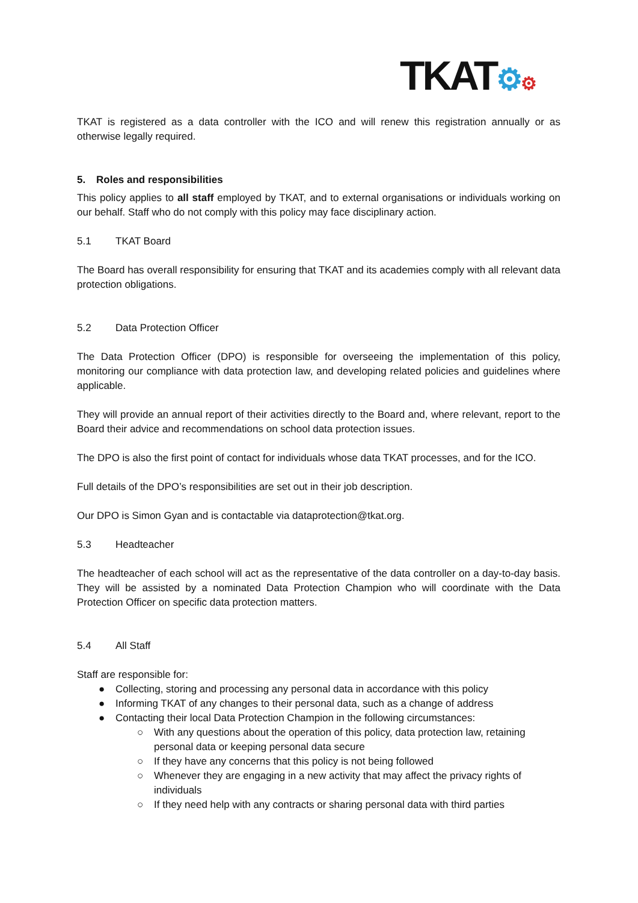TKAT⚙⚙
TKAT is registered as a data controller with the ICO and will renew this registration annually or as otherwise legally required.
5. Roles and responsibilities
This policy applies to all staff employed by TKAT, and to external organisations or individuals working on our behalf. Staff who do not comply with this policy may face disciplinary action.
5.1 TKAT Board
The Board has overall responsibility for ensuring that TKAT and its academies comply with all relevant data protection obligations.
5.2 Data Protection Officer
The Data Protection Officer (DPO) is responsible for overseeing the implementation of this policy, monitoring our compliance with data protection law, and developing related policies and guidelines where applicable.
They will provide an annual report of their activities directly to the Board and, where relevant, report to the Board their advice and recommendations on school data protection issues.
The DPO is also the first point of contact for individuals whose data TKAT processes, and for the ICO.
Full details of the DPO’s responsibilities are set out in their job description.
Our DPO is Simon Gyan and is contactable via dataprotection@tkat.org.
5.3 Headteacher
The headteacher of each school will act as the representative of the data controller on a day-to-day basis. They will be assisted by a nominated Data Protection Champion who will coordinate with the Data Protection Officer on specific data protection matters.
5.4 All Staff
Staff are responsible for:
● Collecting, storing and processing any personal data in accordance with this policy
● Informing TKAT of any changes to their personal data, such as a change of address
● Contacting their local Data Protection Champion in the following circumstances:
○ With any questions about the operation of this policy, data protection law, retaining personal data or keeping personal data secure
○ If they have any concerns that this policy is not being followed
○ Whenever they are engaging in a new activity that may affect the privacy rights of individuals
○ If they need help with any contracts or sharing personal data with third parties